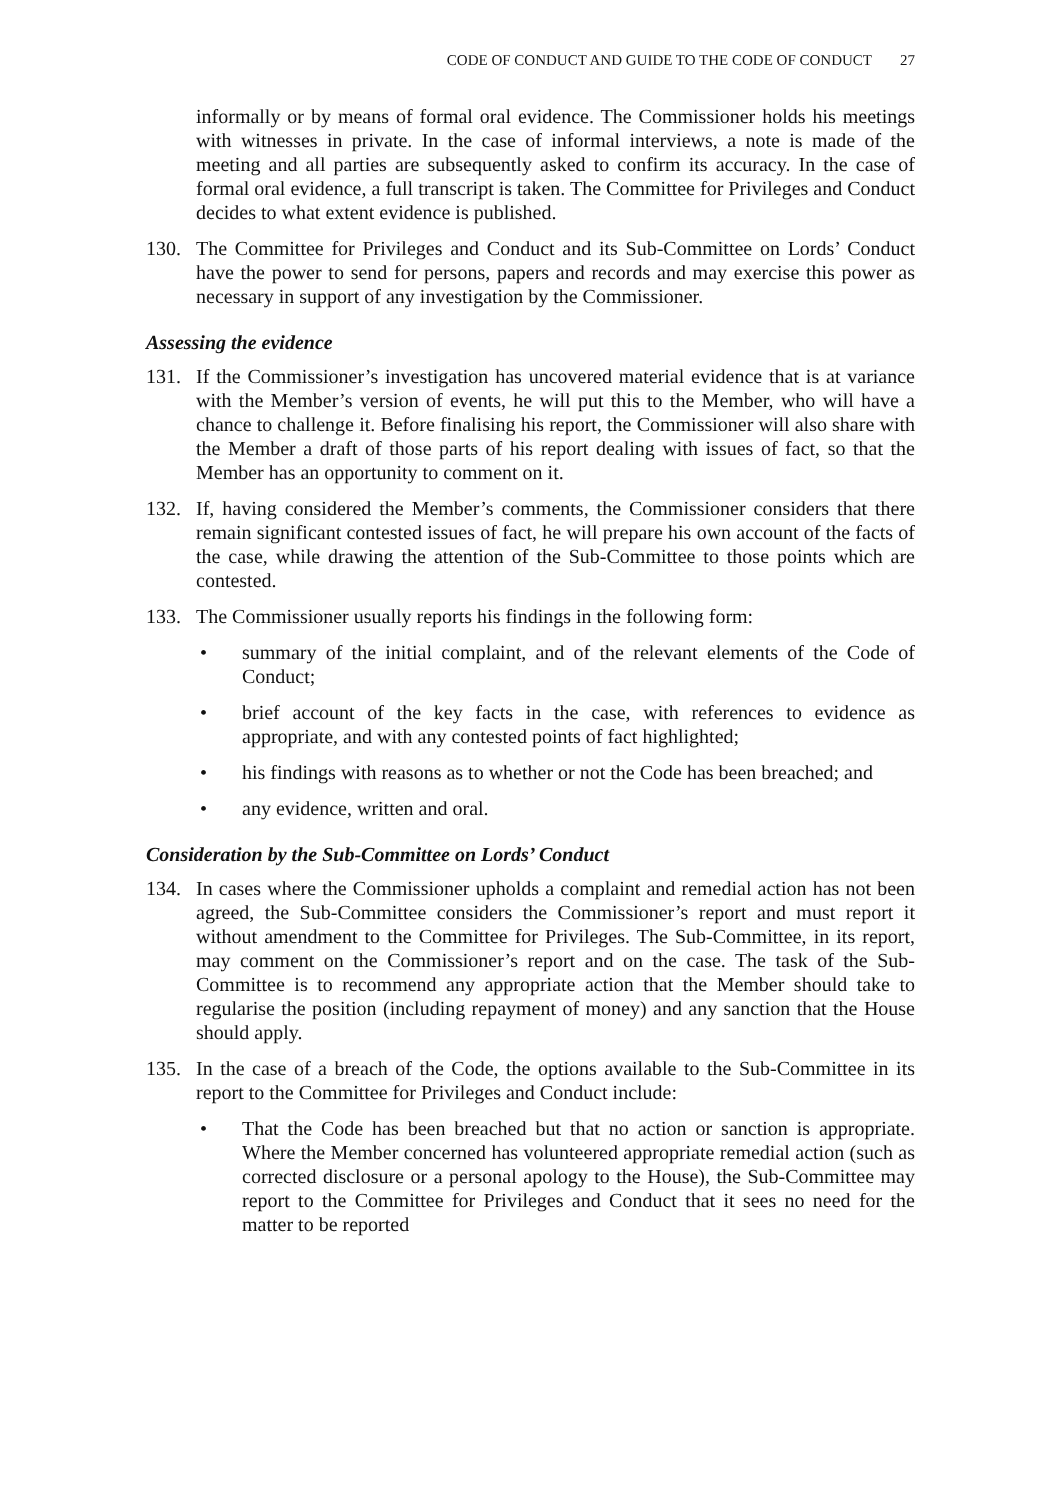CODE OF CONDUCT AND GUIDE TO THE CODE OF CONDUCT 27
informally or by means of formal oral evidence. The Commissioner holds his meetings with witnesses in private. In the case of informal interviews, a note is made of the meeting and all parties are subsequently asked to confirm its accuracy. In the case of formal oral evidence, a full transcript is taken. The Committee for Privileges and Conduct decides to what extent evidence is published.
130. The Committee for Privileges and Conduct and its Sub-Committee on Lords’ Conduct have the power to send for persons, papers and records and may exercise this power as necessary in support of any investigation by the Commissioner.
Assessing the evidence
131. If the Commissioner’s investigation has uncovered material evidence that is at variance with the Member’s version of events, he will put this to the Member, who will have a chance to challenge it. Before finalising his report, the Commissioner will also share with the Member a draft of those parts of his report dealing with issues of fact, so that the Member has an opportunity to comment on it.
132. If, having considered the Member’s comments, the Commissioner considers that there remain significant contested issues of fact, he will prepare his own account of the facts of the case, while drawing the attention of the Sub-Committee to those points which are contested.
133. The Commissioner usually reports his findings in the following form:
• summary of the initial complaint, and of the relevant elements of the Code of Conduct;
• brief account of the key facts in the case, with references to evidence as appropriate, and with any contested points of fact highlighted;
• his findings with reasons as to whether or not the Code has been breached; and
• any evidence, written and oral.
Consideration by the Sub-Committee on Lords’ Conduct
134. In cases where the Commissioner upholds a complaint and remedial action has not been agreed, the Sub-Committee considers the Commissioner’s report and must report it without amendment to the Committee for Privileges. The Sub-Committee, in its report, may comment on the Commissioner’s report and on the case. The task of the Sub-Committee is to recommend any appropriate action that the Member should take to regularise the position (including repayment of money) and any sanction that the House should apply.
135. In the case of a breach of the Code, the options available to the Sub-Committee in its report to the Committee for Privileges and Conduct include:
• That the Code has been breached but that no action or sanction is appropriate. Where the Member concerned has volunteered appropriate remedial action (such as corrected disclosure or a personal apology to the House), the Sub-Committee may report to the Committee for Privileges and Conduct that it sees no need for the matter to be reported